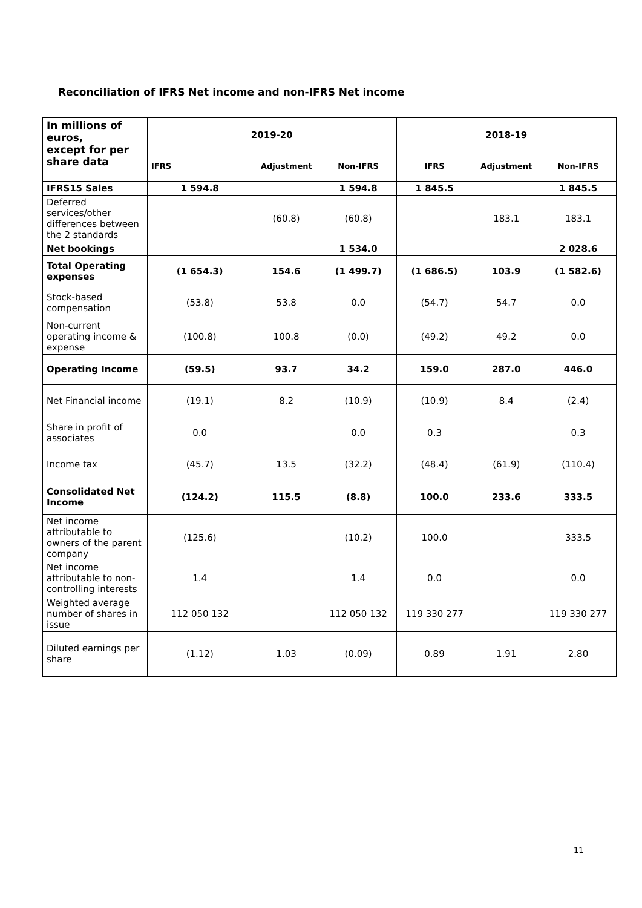Reconciliation of IFRS Net income and non-IFRS Net income
| In millions of euros, except for per share data | 2019-20 | | | 2018-19 | | |
| --- | --- | --- | --- | --- | --- | --- |
| | IFRS | Adjustment | Non-IFRS | IFRS | Adjustment | Non-IFRS |
| IFRS15 Sales | 1 594.8 | | 1 594.8 | 1 845.5 | | 1 845.5 |
| Deferred services/other differences between the 2 standards | | (60.8) | (60.8) | | 183.1 | 183.1 |
| Net bookings | | | 1 534.0 | | | 2 028.6 |
| Total Operating expenses | (1 654.3) | 154.6 | (1 499.7) | (1 686.5) | 103.9 | (1 582.6) |
| Stock-based compensation | (53.8) | 53.8 | 0.0 | (54.7) | 54.7 | 0.0 |
| Non-current operating income & expense | (100.8) | 100.8 | (0.0) | (49.2) | 49.2 | 0.0 |
| Operating Income | (59.5) | 93.7 | 34.2 | 159.0 | 287.0 | 446.0 |
| Net Financial income | (19.1) | 8.2 | (10.9) | (10.9) | 8.4 | (2.4) |
| Share in profit of associates | 0.0 | | 0.0 | 0.3 | | 0.3 |
| Income tax | (45.7) | 13.5 | (32.2) | (48.4) | (61.9) | (110.4) |
| Consolidated Net Income | (124.2) | 115.5 | (8.8) | 100.0 | 233.6 | 333.5 |
| Net income attributable to owners of the parent company | (125.6) | | (10.2) | 100.0 | | 333.5 |
| Net income attributable to non-controlling interests | 1.4 | | 1.4 | 0.0 | | 0.0 |
| Weighted average number of shares in issue | 112 050 132 | | 112 050 132 | 119 330 277 | | 119 330 277 |
| Diluted earnings per share | (1.12) | 1.03 | (0.09) | 0.89 | 1.91 | 2.80 |
11